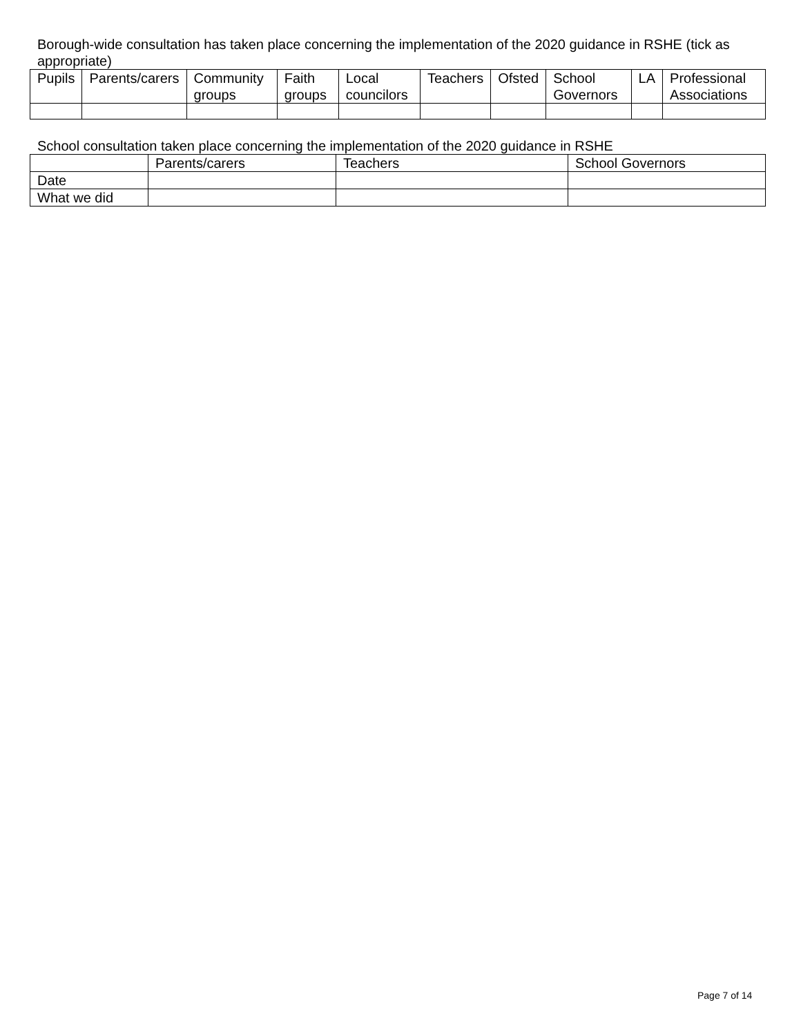Borough-wide consultation has taken place concerning the implementation of the 2020 guidance in RSHE (tick as appropriate)
| Pupils | Parents/carers | Community groups | Faith groups | Local councilors | Teachers | Ofsted | School Governors | LA | Professional Associations |
| --- | --- | --- | --- | --- | --- | --- | --- | --- | --- |
School consultation taken place concerning the implementation of the 2020 guidance in RSHE
| | Parents/carers | Teachers | School Governors |
| --- | --- | --- | --- |
| Date | | | |
| What we did | | | |
Page 7 of 14